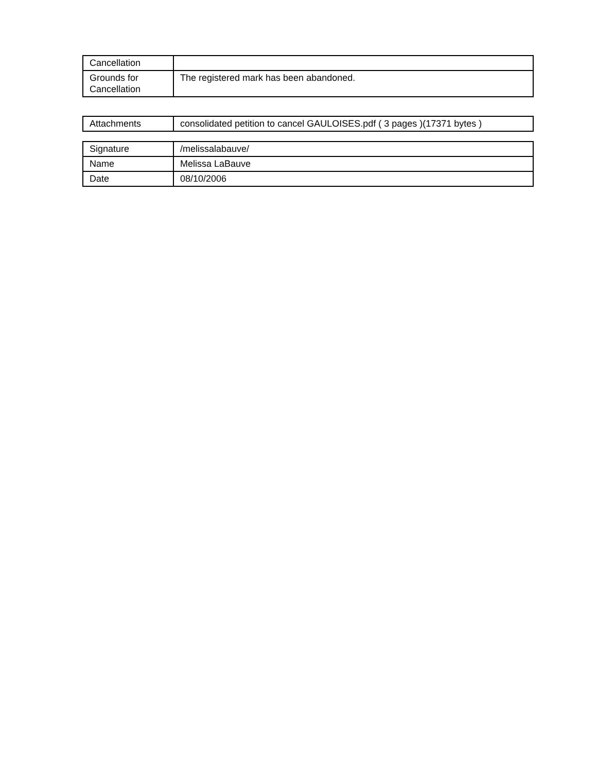| Cancellation | |
| Grounds for Cancellation | The registered mark has been abandoned. |
| Attachments | consolidated petition to cancel GAULOISES.pdf ( 3 pages )(17371 bytes ) |
| Signature | /melissalabauve/ |
| Name | Melissa LaBauve |
| Date | 08/10/2006 |